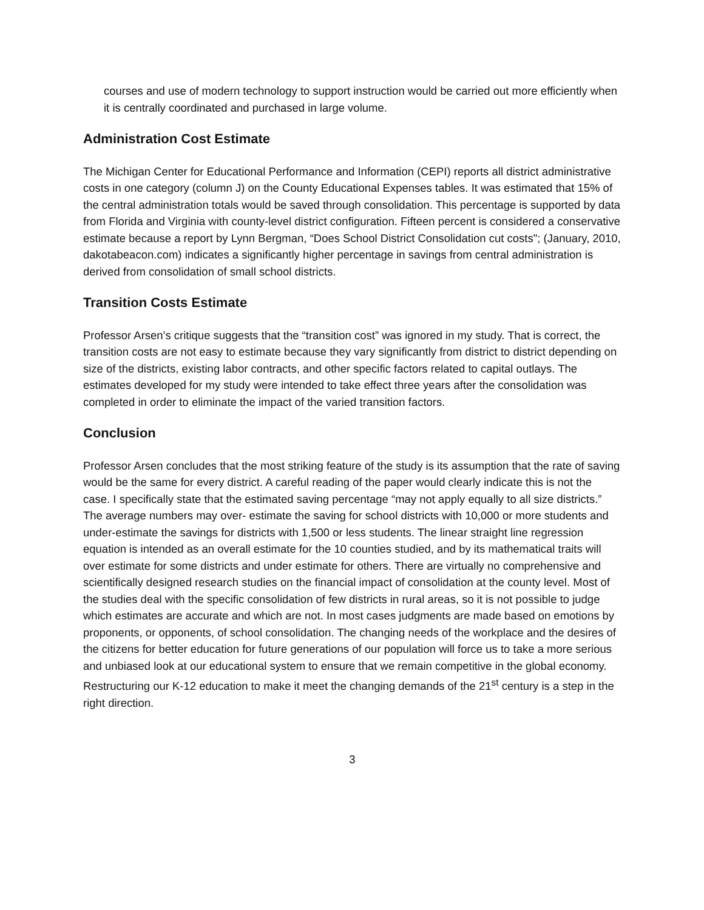courses and use of modern technology to support instruction would be carried out more efficiently when it is centrally coordinated and purchased in large volume.
Administration Cost Estimate
The Michigan Center for Educational Performance and Information (CEPI) reports all district administrative costs in one category (column J) on the County Educational Expenses tables. It was estimated that 15% of the central administration totals would be saved through consolidation. This percentage is supported by data from Florida and Virginia with county-level district configuration. Fifteen percent is considered a conservative estimate because a report by Lynn Bergman, “Does School District Consolidation cut costs"; (January, 2010, dakotabeacon.com) indicates a significantly higher percentage in savings from central administration is derived from consolidation of small school districts.
Transition Costs Estimate
Professor Arsen’s critique suggests that the “transition cost” was ignored in my study. That is correct, the transition costs are not easy to estimate because they vary significantly from district to district depending on size of the districts, existing labor contracts, and other specific factors related to capital outlays. The estimates developed for my study were intended to take effect three years after the consolidation was completed in order to eliminate the impact of the varied transition factors.
Conclusion
Professor Arsen concludes that the most striking feature of the study is its assumption that the rate of saving would be the same for every district. A careful reading of the paper would clearly indicate this is not the case. I specifically state that the estimated saving percentage “may not apply equally to all size districts.” The average numbers may over- estimate the saving for school districts with 10,000 or more students and under-estimate the savings for districts with 1,500 or less students. The linear straight line regression equation is intended as an overall estimate for the 10 counties studied, and by its mathematical traits will over estimate for some districts and under estimate for others. There are virtually no comprehensive and scientifically designed research studies on the financial impact of consolidation at the county level. Most of the studies deal with the specific consolidation of few districts in rural areas, so it is not possible to judge which estimates are accurate and which are not. In most cases judgments are made based on emotions by proponents, or opponents, of school consolidation. The changing needs of the workplace and the desires of the citizens for better education for future generations of our population will force us to take a more serious and unbiased look at our educational system to ensure that we remain competitive in the global economy. Restructuring our K-12 education to make it meet the changing demands of the 21<sup>st</sup> century is a step in the right direction.
3